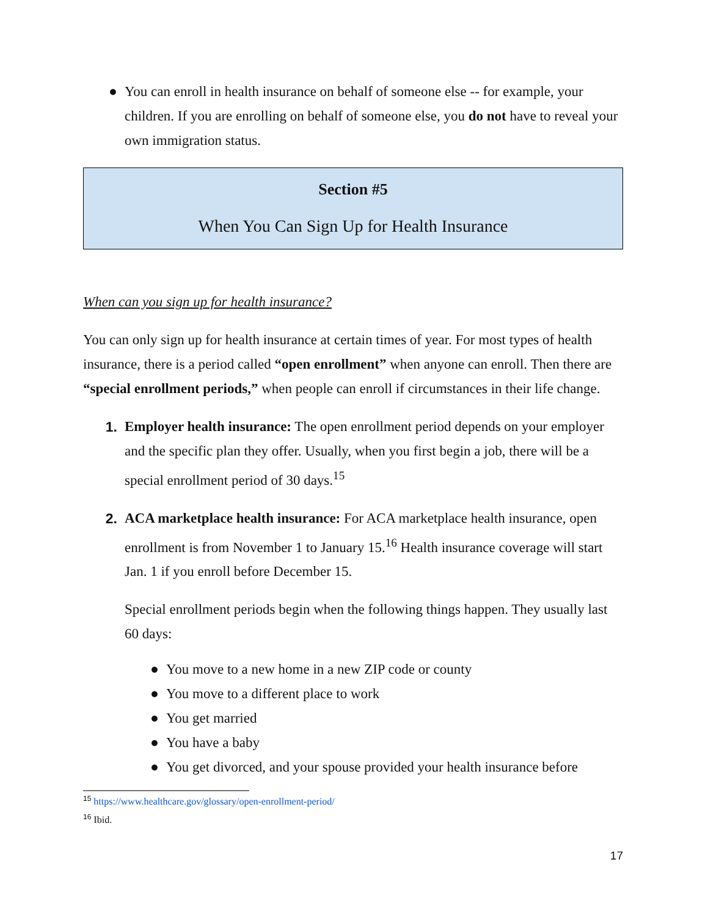● You can enroll in health insurance on behalf of someone else -- for example, your children. If you are enrolling on behalf of someone else, you do not have to reveal your own immigration status.
Section #5
When You Can Sign Up for Health Insurance
When can you sign up for health insurance?
You can only sign up for health insurance at certain times of year. For most types of health insurance, there is a period called “open enrollment” when anyone can enroll. Then there are “special enrollment periods,” when people can enroll if circumstances in their life change.
1. Employer health insurance: The open enrollment period depends on your employer and the specific plan they offer. Usually, when you first begin a job, there will be a special enrollment period of 30 days.<sup>15</sup>
2. ACA marketplace health insurance: For ACA marketplace health insurance, open enrollment is from November 1 to January 15.<sup>16</sup> Health insurance coverage will start Jan. 1 if you enroll before December 15.
Special enrollment periods begin when the following things happen. They usually last 60 days:
● You move to a new home in a new ZIP code or county
● You move to a different place to work
● You get married
● You have a baby
● You get divorced, and your spouse provided your health insurance before
<sup>15</sup> https://www.healthcare.gov/glossary/open-enrollment-period/
<sup>16</sup> Ibid.
17